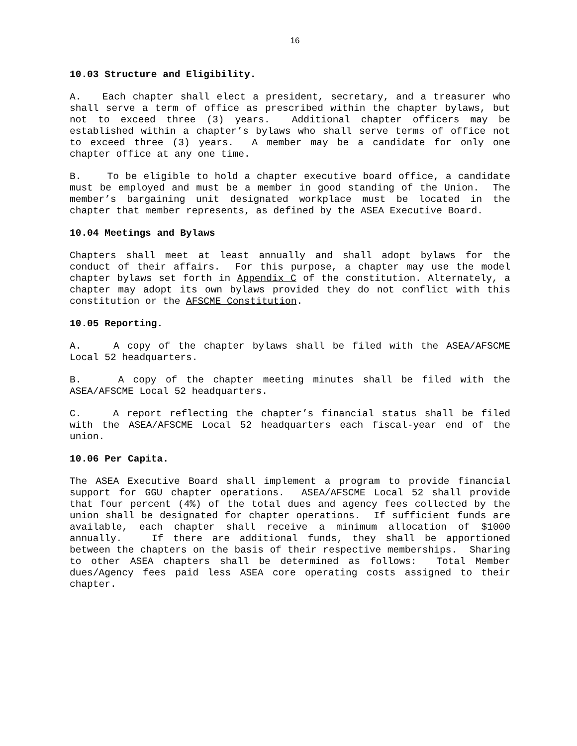16
10.03 Structure and Eligibility.
A. Each chapter shall elect a president, secretary, and a treasurer who shall serve a term of office as prescribed within the chapter bylaws, but not to exceed three (3) years. Additional chapter officers may be established within a chapter’s bylaws who shall serve terms of office not to exceed three (3) years. A member may be a candidate for only one chapter office at any one time.
B. To be eligible to hold a chapter executive board office, a candidate must be employed and must be a member in good standing of the Union. The member’s bargaining unit designated workplace must be located in the chapter that member represents, as defined by the ASEA Executive Board.
10.04 Meetings and Bylaws
Chapters shall meet at least annually and shall adopt bylaws for the conduct of their affairs. For this purpose, a chapter may use the model chapter bylaws set forth in Appendix C of the constitution. Alternately, a chapter may adopt its own bylaws provided they do not conflict with this constitution or the AFSCME Constitution.
10.05 Reporting.
A. A copy of the chapter bylaws shall be filed with the ASEA/AFSCME Local 52 headquarters.
B. A copy of the chapter meeting minutes shall be filed with the ASEA/AFSCME Local 52 headquarters.
C. A report reflecting the chapter’s financial status shall be filed with the ASEA/AFSCME Local 52 headquarters each fiscal-year end of the union.
10.06 Per Capita.
The ASEA Executive Board shall implement a program to provide financial support for GGU chapter operations. ASEA/AFSCME Local 52 shall provide that four percent (4%) of the total dues and agency fees collected by the union shall be designated for chapter operations. If sufficient funds are available, each chapter shall receive a minimum allocation of $1000 annually. If there are additional funds, they shall be apportioned between the chapters on the basis of their respective memberships. Sharing to other ASEA chapters shall be determined as follows: Total Member dues/Agency fees paid less ASEA core operating costs assigned to their chapter.